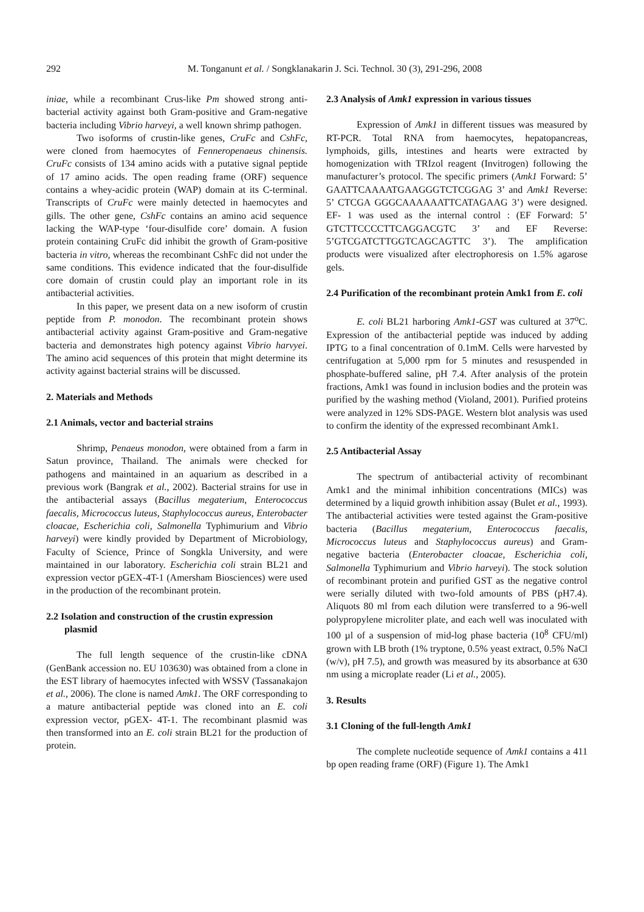292
M. Tonganunt et al. / Songklanakarin J. Sci. Technol. 30 (3), 291-296, 2008
iniae, while a recombinant Crus-like Pm showed strong anti-bacterial activity against both Gram-positive and Gram-negative bacteria including Vibrio harveyi, a well known shrimp pathogen.
Two isoforms of crustin-like genes, CruFc and CshFc, were cloned from haemocytes of Fenneropenaeus chinensis. CruFc consists of 134 amino acids with a putative signal peptide of 17 amino acids. The open reading frame (ORF) sequence contains a whey-acidic protein (WAP) domain at its C-terminal. Transcripts of CruFc were mainly detected in haemocytes and gills. The other gene, CshFc contains an amino acid sequence lacking the WAP-type ‘four-disulfide core’ domain. A fusion protein containing CruFc did inhibit the growth of Gram-positive bacteria in vitro, whereas the recombinant CshFc did not under the same conditions. This evidence indicated that the four-disulfide core domain of crustin could play an important role in its antibacterial activities.
In this paper, we present data on a new isoform of crustin peptide from P. monodon. The recombinant protein shows antibacterial activity against Gram-positive and Gram-negative bacteria and demonstrates high potency against Vibrio harvyei. The amino acid sequences of this protein that might determine its activity against bacterial strains will be discussed.
2. Materials and Methods
2.1 Animals, vector and bacterial strains
Shrimp, Penaeus monodon, were obtained from a farm in Satun province, Thailand. The animals were checked for pathogens and maintained in an aquarium as described in a previous work (Bangrak et al., 2002). Bacterial strains for use in the antibacterial assays (Bacillus megaterium, Enterococcus faecalis, Micrococcus luteus, Staphylococcus aureus, Enterobacter cloacae, Escherichia coli, Salmonella Typhimurium and Vibrio harveyi) were kindly provided by Department of Microbiology, Faculty of Science, Prince of Songkla University, and were maintained in our laboratory. Escherichia coli strain BL21 and expression vector pGEX-4T-1 (Amersham Biosciences) were used in the production of the recombinant protein.
2.2 Isolation and construction of the crustin expression plasmid
The full length sequence of the crustin-like cDNA (GenBank accession no. EU 103630) was obtained from a clone in the EST library of haemocytes infected with WSSV (Tassanakajon et al., 2006). The clone is named Amk1. The ORF corresponding to a mature antibacterial peptide was cloned into an E. coli expression vector, pGEX- 4T-1. The recombinant plasmid was then transformed into an E. coli strain BL21 for the production of protein.
2.3 Analysis of Amk1 expression in various tissues
Expression of Amk1 in different tissues was measured by RT-PCR. Total RNA from haemocytes, hepatopancreas, lymphoids, gills, intestines and hearts were extracted by homogenization with TRIzol reagent (Invitrogen) following the manufacturer’s protocol. The specific primers (Amk1 Forward: 5’ GAATTCAAAATGAAGGGTCTCGGAG 3’ and Amk1 Reverse: 5’ CTCGA GGGCAAAAAATTCATAGAAG 3’) were designed. EF- 1 was used as the internal control : (EF Forward: 5’ GTCTTCCCCTTCAGGACGTC 3’ and EF Reverse: 5’GTCGATCTTGGTCAGCAGTTC 3’). The amplification products were visualized after electrophoresis on 1.5% agarose gels.
2.4 Purification of the recombinant protein Amk1 from E. coli
E. coli BL21 harboring Amk1-GST was cultured at 37<sup>o</sup>C. Expression of the antibacterial peptide was induced by adding IPTG to a final concentration of 0.1mM. Cells were harvested by centrifugation at 5,000 rpm for 5 minutes and resuspended in phosphate-buffered saline, pH 7.4. After analysis of the protein fractions, Amk1 was found in inclusion bodies and the protein was purified by the washing method (Violand, 2001). Purified proteins were analyzed in 12% SDS-PAGE. Western blot analysis was used to confirm the identity of the expressed recombinant Amk1.
2.5 Antibacterial Assay
The spectrum of antibacterial activity of recombinant Amk1 and the minimal inhibition concentrations (MICs) was determined by a liquid growth inhibition assay (Bulet et al., 1993). The antibacterial activities were tested against the Gram-positive bacteria (Bacillus megaterium, Enterococcus faecalis, Micrococcus luteus and Staphylococcus aureus) and Gram-negative bacteria (Enterobacter cloacae, Escherichia coli, Salmonella Typhimurium and Vibrio harveyi). The stock solution of recombinant protein and purified GST as the negative control were serially diluted with two-fold amounts of PBS (pH7.4). Aliquots 80 ml from each dilution were transferred to a 96-well polypropylene microliter plate, and each well was inoculated with 100 µl of a suspension of mid-log phase bacteria (10<sup>8</sup> CFU/ml) grown with LB broth (1% tryptone, 0.5% yeast extract, 0.5% NaCl (w/v), pH 7.5), and growth was measured by its absorbance at 630 nm using a microplate reader (Li et al., 2005).
3. Results
3.1 Cloning of the full-length Amk1
The complete nucleotide sequence of Amk1 contains a 411 bp open reading frame (ORF) (Figure 1). The Amk1